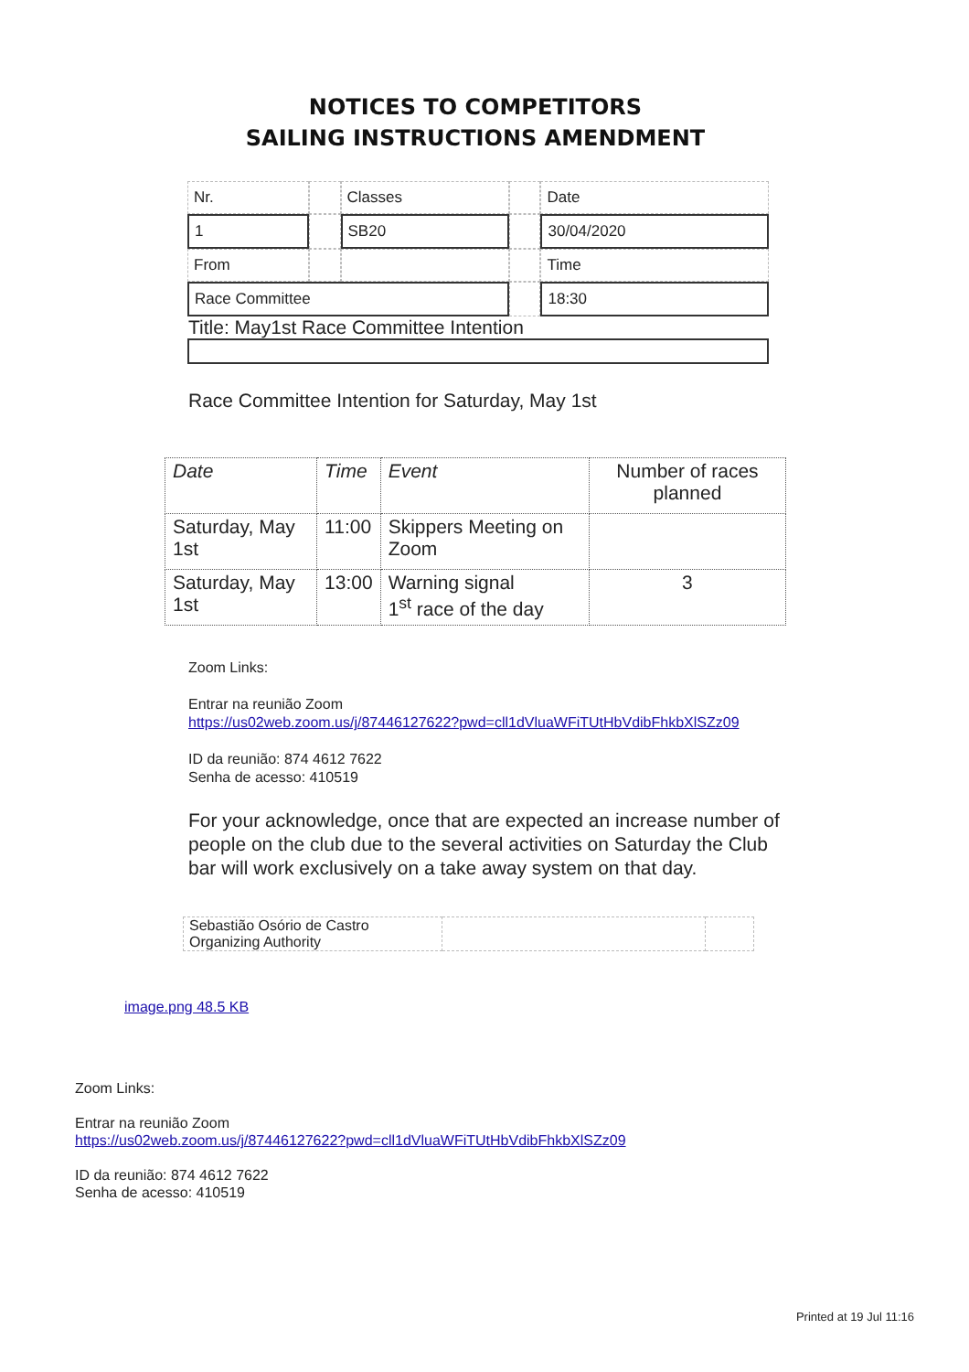NOTICES TO COMPETITORS
SAILING INSTRUCTIONS AMENDMENT
| Nr. | | Classes | | Date |
| 1 | | SB20 | | 30/04/2020 |
| From | | | | Time |
| Race Committee | | | | 18:30 |
Title: May1st Race Committee Intention
Race Committee Intention for Saturday, May 1st
| Date | Time | Event | Number of races planned |
| --- | --- | --- | --- |
| Saturday, May 1st | 11:00 | Skippers Meeting on Zoom | |
| Saturday, May 1st | 13:00 | Warning signal 1<sup>st</sup> race of the day | 3 |
Zoom Links:
Entrar na reunião Zoom
https://us02web.zoom.us/j/87446127622?pwd=cll1dVluaWFiTUtHbVdibFhkbXlSZz09
ID da reunião: 874 4612 7622
Senha de acesso: 410519
For your acknowledge, once that are expected an increase number of people on the club due to the several activities on Saturday the Club bar will work exclusively on a take away system on that day.
| Sebastião Osório de Castro Organizing Authority | | |
image.png 48.5 KB
Zoom Links:
Entrar na reunião Zoom
https://us02web.zoom.us/j/87446127622?pwd=cll1dVluaWFiTUtHbVdibFhkbXlSZz09
ID da reunião: 874 4612 7622
Senha de acesso: 410519
Printed at 19 Jul 11:16